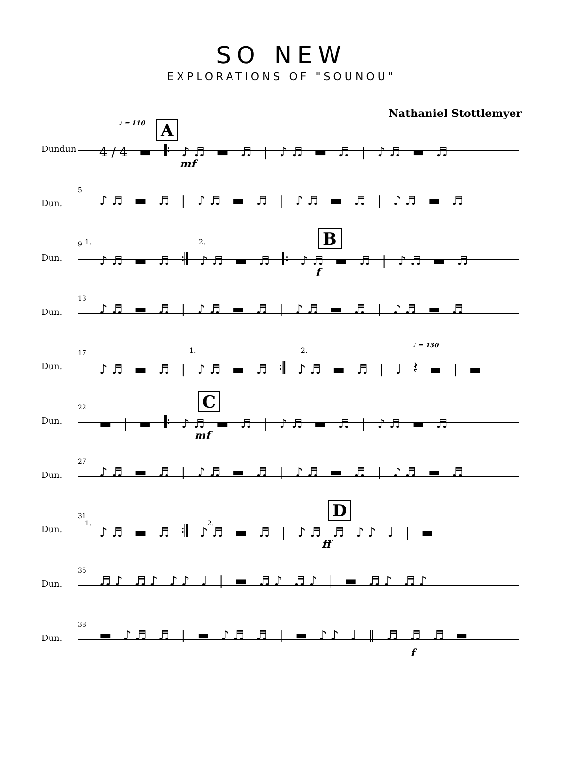SO NEW
EXPLORATIONS OF "SOUNOU"
Nathaniel Stottlemyer
Dundun
♩ = 110 A
4/4 ▬ 𝄆 ♪♬ ▬ ♬ | ♪♬ ▬ ♬ | ♪♬ ▬ ♬
mf
Dun.
5
♪♬ ▬ ♬ | ♪♬ ▬ ♬ | ♪♬ ▬ ♬ | ♪♬ ▬ ♬
Dun.
9 1. 2. B
♪♬ ▬ ♬ 𝄇 ♪♬ ▬ ♬ 𝄆 ♪♬ ▬ ♬ | ♪♬ ▬ ♬
f
Dun.
13
♪♬ ▬ ♬ | ♪♬ ▬ ♬ | ♪♬ ▬ ♬ | ♪♬ ▬ ♬
Dun.
17 1. 2.
♩ = 130
♪♬ ▬ ♬ | ♪♬ ▬ ♬ 𝄇 ♪♬ ▬ ♬ | ♩ 𝄽 ▬ | ▬
Dun.
22 C
▬ | ▬ 𝄆 ♪♬ ▬ ♬ | ♪♬ ▬ ♬ | ♪♬ ▬ ♬
mf
Dun.
27
♪♬ ▬ ♬ | ♪♬ ▬ ♬ | ♪♬ ▬ ♬ | ♪♬ ▬ ♬
Dun.
31
1. 2.
D
♪♬ ▬ ♬ 𝄇 ♪♬ ▬ ♬ | ♪♬ ♬ ♪♪ ♩ | ▬
ff
Dun.
35
♬♪ ♬♪ ♪♪ ♩ | ▬ ♬♪ ♬♪ | ▬ ♬♪ ♬♪
Dun.
38
▬ ♪♬ ♬ | ▬ ♪♬ ♬ | ▬ ♪♪ ♩ ‖ ♬ ♬ ♬ ▬
f